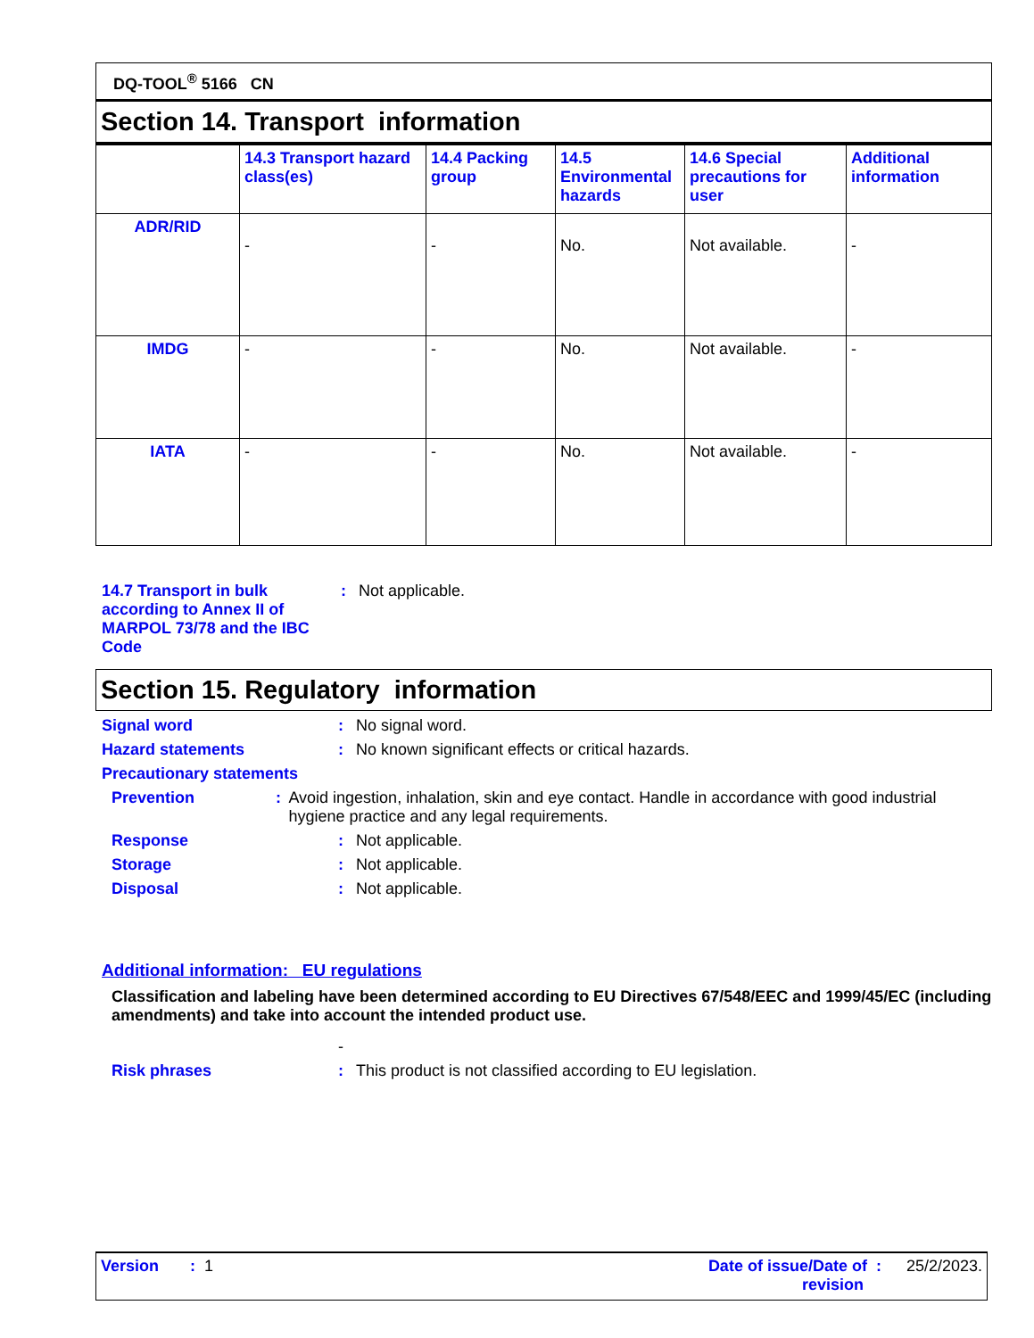DQ-TOOL<sup>®</sup> 5166 CN
Section 14. Transport information
| | 14.3 Transport hazard class(es) | 14.4 Packing group | 14.5 Environmental hazards | 14.6 Special precautions for user | Additional information |
| --- | --- | --- | --- | --- | --- |
| ADR/RID | - | - | No. | Not available. | - |
| IMDG | - | - | No. | Not available. | - |
| IATA | - | - | No. | Not available. | - |
14.7 Transport in bulk according to Annex II of MARPOL 73/78 and the IBC Code
: Not applicable.
Section 15. Regulatory information
Signal word : No signal word.
Hazard statements : No known significant effects or critical hazards.
Precautionary statements
Prevention : Avoid ingestion, inhalation, skin and eye contact. Handle in accordance with good industrial hygiene practice and any legal requirements.
Response : Not applicable.
Storage : Not applicable.
Disposal : Not applicable.
Additional information: EU regulations
Classification and labeling have been determined according to EU Directives 67/548/EEC and 1999/45/EC (including amendments) and take into account the intended product use.
-
Risk phrases : This product is not classified according to EU legislation.
Version : 1 Date of issue/Date of :
revision
25/2/2023.